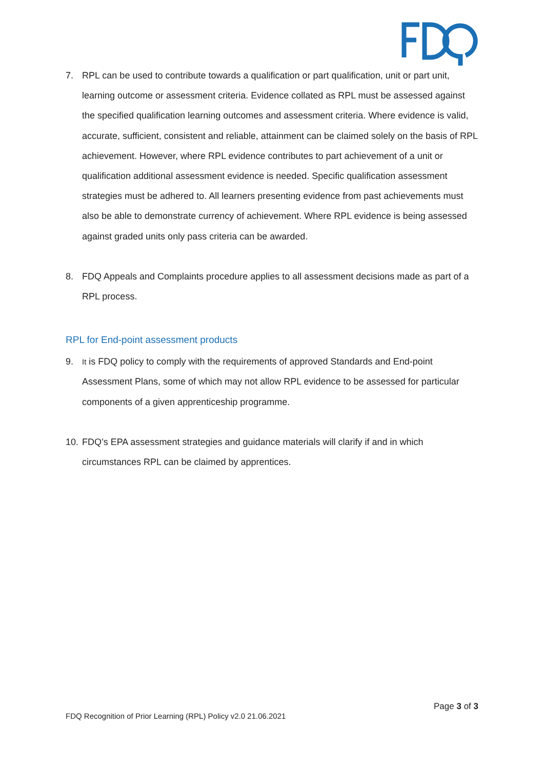7. RPL can be used to contribute towards a qualification or part qualification, unit or part unit, learning outcome or assessment criteria. Evidence collated as RPL must be assessed against the specified qualification learning outcomes and assessment criteria. Where evidence is valid, accurate, sufficient, consistent and reliable, attainment can be claimed solely on the basis of RPL achievement. However, where RPL evidence contributes to part achievement of a unit or qualification additional assessment evidence is needed. Specific qualification assessment strategies must be adhered to. All learners presenting evidence from past achievements must also be able to demonstrate currency of achievement. Where RPL evidence is being assessed against graded units only pass criteria can be awarded.
8. FDQ Appeals and Complaints procedure applies to all assessment decisions made as part of a RPL process.
RPL for End-point assessment products
9. It is FDQ policy to comply with the requirements of approved Standards and End-point Assessment Plans, some of which may not allow RPL evidence to be assessed for particular components of a given apprenticeship programme.
10. FDQ’s EPA assessment strategies and guidance materials will clarify if and in which circumstances RPL can be claimed by apprentices.
Page 3 of 3
FDQ Recognition of Prior Learning (RPL) Policy v2.0 21.06.2021